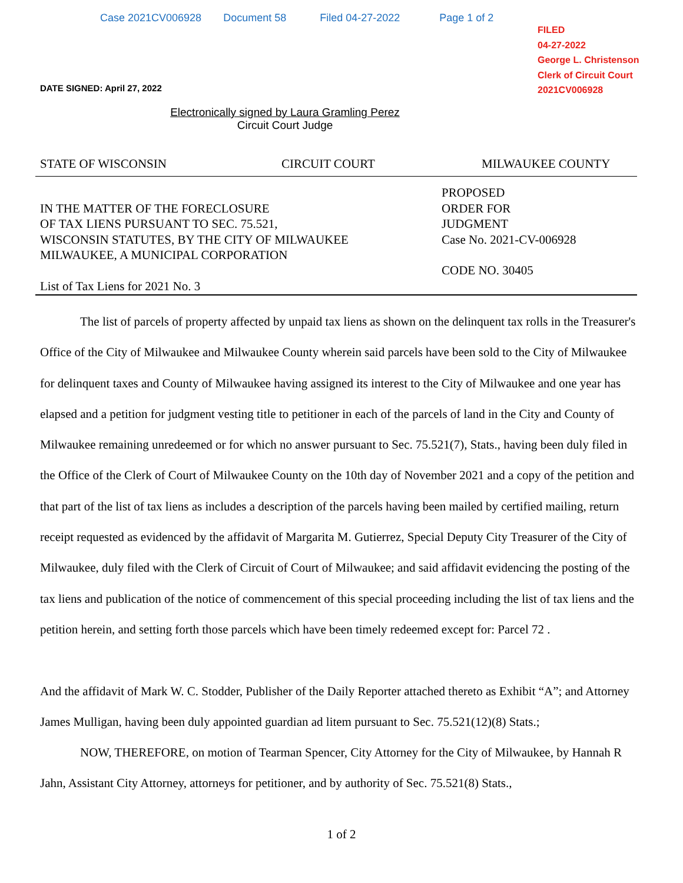Case 2021CV006928 Document 58 Filed 04-27-2022 Page 1 of 2
FILED
04-27-2022
George L. Christenson
Clerk of Circuit Court
2021CV006928
DATE SIGNED: April 27, 2022
Electronically signed by Laura Gramling Perez
Circuit Court Judge
STATE OF WISCONSIN CIRCUIT COURT MILWAUKEE COUNTY
IN THE MATTER OF THE FORECLOSURE
OF TAX LIENS PURSUANT TO SEC. 75.521,
WISCONSIN STATUTES, BY THE CITY OF MILWAUKEE
MILWAUKEE, A MUNICIPAL CORPORATION
List of Tax Liens for 2021 No. 3
PROPOSED
ORDER FOR
JUDGMENT
Case No. 2021-CV-006928
CODE NO. 30405
The list of parcels of property affected by unpaid tax liens as shown on the delinquent tax rolls in the Treasurer's Office of the City of Milwaukee and Milwaukee County wherein said parcels have been sold to the City of Milwaukee for delinquent taxes and County of Milwaukee having assigned its interest to the City of Milwaukee and one year has elapsed and a petition for judgment vesting title to petitioner in each of the parcels of land in the City and County of Milwaukee remaining unredeemed or for which no answer pursuant to Sec. 75.521(7), Stats., having been duly filed in the Office of the Clerk of Court of Milwaukee County on the 10th day of November 2021 and a copy of the petition and that part of the list of tax liens as includes a description of the parcels having been mailed by certified mailing, return receipt requested as evidenced by the affidavit of Margarita M. Gutierrez, Special Deputy City Treasurer of the City of Milwaukee, duly filed with the Clerk of Circuit of Court of Milwaukee; and said affidavit evidencing the posting of the tax liens and publication of the notice of commencement of this special proceeding including the list of tax liens and the petition herein, and setting forth those parcels which have been timely redeemed except for: Parcel 72 .
And the affidavit of Mark W. C. Stodder, Publisher of the Daily Reporter attached thereto as Exhibit “A”; and Attorney James Mulligan, having been duly appointed guardian ad litem pursuant to Sec. 75.521(12)(8) Stats.;
NOW, THEREFORE, on motion of Tearman Spencer, City Attorney for the City of Milwaukee, by Hannah R Jahn, Assistant City Attorney, attorneys for petitioner, and by authority of Sec. 75.521(8) Stats.,
1 of 2